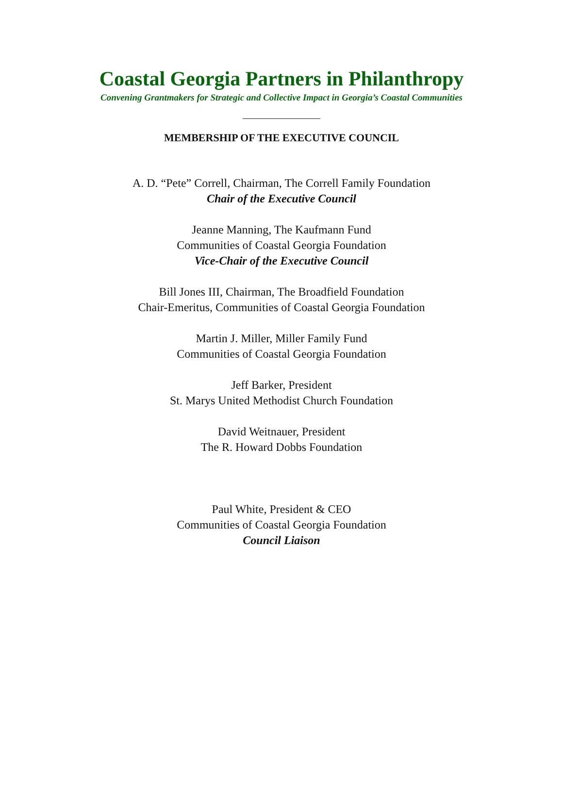Coastal Georgia Partners in Philanthropy
Convening Grantmakers for Strategic and Collective Impact in Georgia’s Coastal Communities
MEMBERSHIP OF THE EXECUTIVE COUNCIL
A. D. “Pete” Correll, Chairman, The Correll Family Foundation
Chair of the Executive Council
Jeanne Manning, The Kaufmann Fund
Communities of Coastal Georgia Foundation
Vice-Chair of the Executive Council
Bill Jones III, Chairman, The Broadfield Foundation
Chair-Emeritus, Communities of Coastal Georgia Foundation
Martin J. Miller, Miller Family Fund
Communities of Coastal Georgia Foundation
Jeff Barker, President
St. Marys United Methodist Church Foundation
David Weitnauer, President
The R. Howard Dobbs Foundation
Paul White, President & CEO
Communities of Coastal Georgia Foundation
Council Liaison